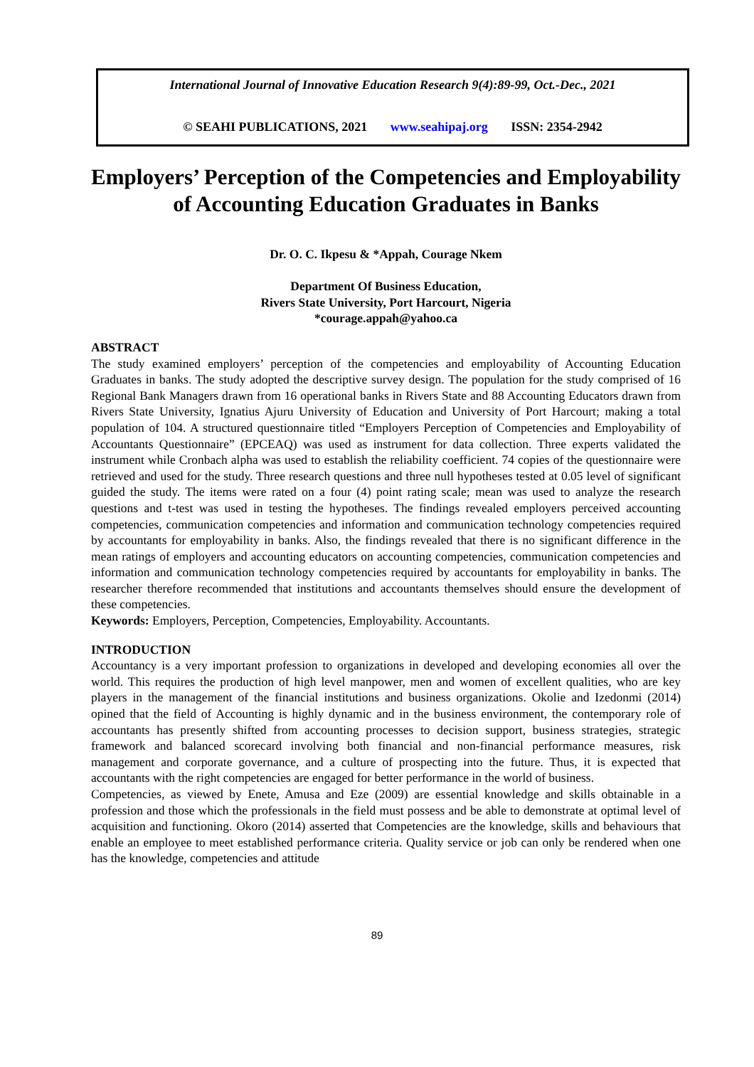International Journal of Innovative Education Research 9(4):89-99, Oct.-Dec., 2021
© SEAHI PUBLICATIONS, 2021 www.seahipaj.org ISSN: 2354-2942
Employers’ Perception of the Competencies and Employability of Accounting Education Graduates in Banks
Dr. O. C. Ikpesu & *Appah, Courage Nkem
Department Of Business Education,
Rivers State University, Port Harcourt, Nigeria
*courage.appah@yahoo.ca
ABSTRACT
The study examined employers’ perception of the competencies and employability of Accounting Education Graduates in banks. The study adopted the descriptive survey design. The population for the study comprised of 16 Regional Bank Managers drawn from 16 operational banks in Rivers State and 88 Accounting Educators drawn from Rivers State University, Ignatius Ajuru University of Education and University of Port Harcourt; making a total population of 104. A structured questionnaire titled “Employers Perception of Competencies and Employability of Accountants Questionnaire” (EPCEAQ) was used as instrument for data collection. Three experts validated the instrument while Cronbach alpha was used to establish the reliability coefficient. 74 copies of the questionnaire were retrieved and used for the study. Three research questions and three null hypotheses tested at 0.05 level of significant guided the study. The items were rated on a four (4) point rating scale; mean was used to analyze the research questions and t-test was used in testing the hypotheses. The findings revealed employers perceived accounting competencies, communication competencies and information and communication technology competencies required by accountants for employability in banks. Also, the findings revealed that there is no significant difference in the mean ratings of employers and accounting educators on accounting competencies, communication competencies and information and communication technology competencies required by accountants for employability in banks. The researcher therefore recommended that institutions and accountants themselves should ensure the development of these competencies.
Keywords: Employers, Perception, Competencies, Employability. Accountants.
INTRODUCTION
Accountancy is a very important profession to organizations in developed and developing economies all over the world. This requires the production of high level manpower, men and women of excellent qualities, who are key players in the management of the financial institutions and business organizations. Okolie and Izedonmi (2014) opined that the field of Accounting is highly dynamic and in the business environment, the contemporary role of accountants has presently shifted from accounting processes to decision support, business strategies, strategic framework and balanced scorecard involving both financial and non-financial performance measures, risk management and corporate governance, and a culture of prospecting into the future. Thus, it is expected that accountants with the right competencies are engaged for better performance in the world of business.
Competencies, as viewed by Enete, Amusa and Eze (2009) are essential knowledge and skills obtainable in a profession and those which the professionals in the field must possess and be able to demonstrate at optimal level of acquisition and functioning. Okoro (2014) asserted that Competencies are the knowledge, skills and behaviours that enable an employee to meet established performance criteria. Quality service or job can only be rendered when one has the knowledge, competencies and attitude
89